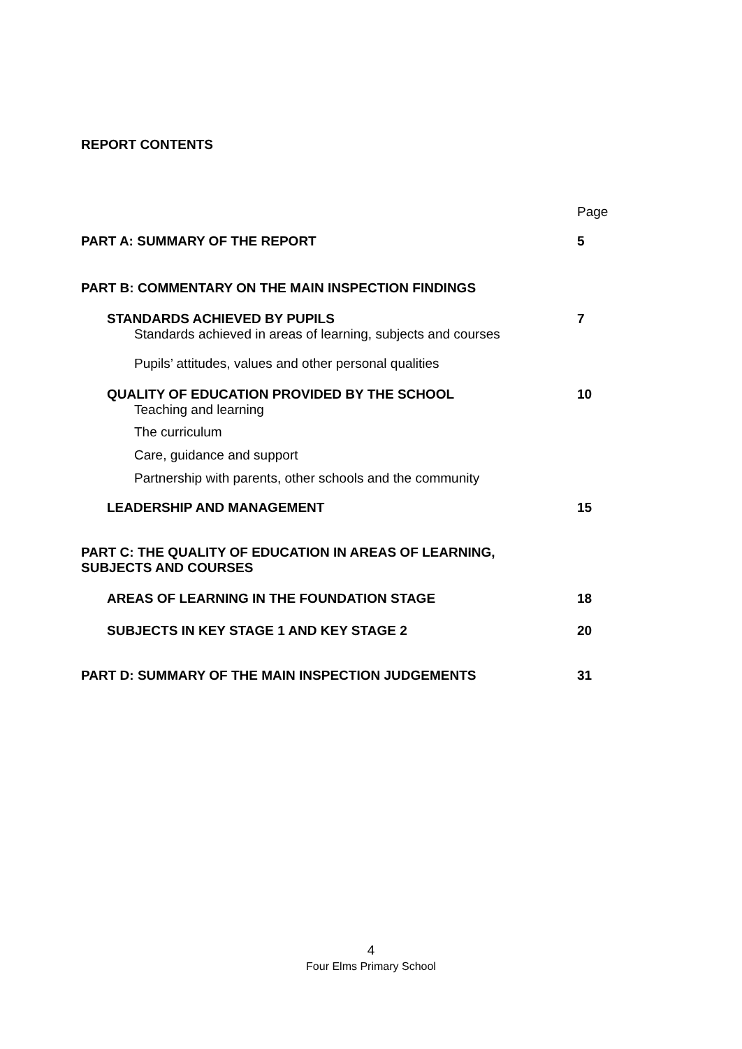REPORT CONTENTS
Page
PART A: SUMMARY OF THE REPORT 5
PART B: COMMENTARY ON THE MAIN INSPECTION FINDINGS
STANDARDS ACHIEVED BY PUPILS
Standards achieved in areas of learning, subjects and courses
7
Pupils’ attitudes, values and other personal qualities
QUALITY OF EDUCATION PROVIDED BY THE SCHOOL
Teaching and learning
10
The curriculum
Care, guidance and support
Partnership with parents, other schools and the community
LEADERSHIP AND MANAGEMENT 15
PART C: THE QUALITY OF EDUCATION IN AREAS OF LEARNING,
SUBJECTS AND COURSES
AREAS OF LEARNING IN THE FOUNDATION STAGE
18
SUBJECTS IN KEY STAGE 1 AND KEY STAGE 2
20
PART D: SUMMARY OF THE MAIN INSPECTION JUDGEMENTS
31
4
Four Elms Primary School